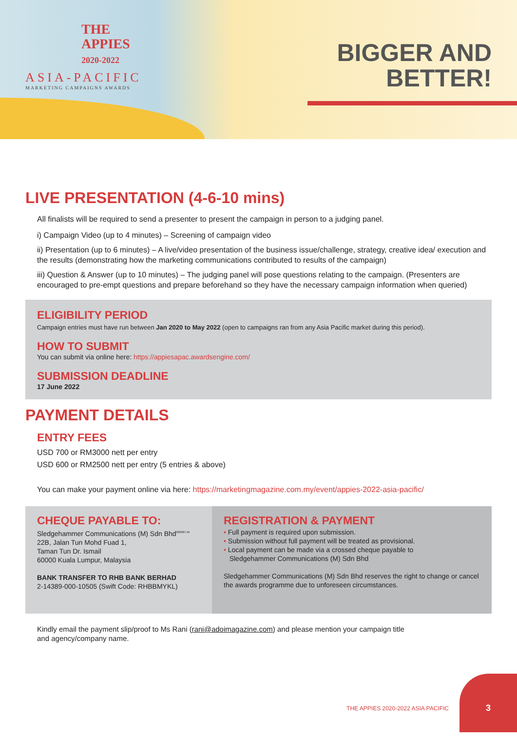THE
APPIES
2020-2022
ASIA-PACIFIC
MARKETING CAMPAIGNS AWARDS
BIGGER AND
BETTER!
LIVE PRESENTATION (4-6-10 mins)
All finalists will be required to send a presenter to present the campaign in person to a judging panel.
i) Campaign Video (up to 4 minutes) – Screening of campaign video
ii) Presentation (up to 6 minutes) – A live/video presentation of the business issue/challenge, strategy, creative idea/ execution and the results (demonstrating how the marketing communications contributed to results of the campaign)
iii) Question & Answer (up to 10 minutes) – The judging panel will pose questions relating to the campaign. (Presenters are encouraged to pre-empt questions and prepare beforehand so they have the necessary campaign information when queried)
ELIGIBILITY PERIOD
Campaign entries must have run between Jan 2020 to May 2022 (open to campaigns ran from any Asia Pacific market during this period).
HOW TO SUBMIT
You can submit via online here: https://appiesapac.awardsengine.com/
SUBMISSION DEADLINE
17 June 2022
PAYMENT DETAILS
ENTRY FEES
USD 700 or RM3000 nett per entry
USD 600 or RM2500 nett per entry (5 entries & above)
You can make your payment online via here: https://marketingmagazine.com.my/event/appies-2022-asia-pacific/
CHEQUE PAYABLE TO:
Sledgehammer Communications (M) Sdn Bhd<sup>289967-W</sup>
22B, Jalan Tun Mohd Fuad 1,
Taman Tun Dr. Ismail
60000 Kuala Lumpur, Malaysia
BANK TRANSFER TO RHB BANK BERHAD
2-14389-000-10505 (Swift Code: RHBBMYKL)
REGISTRATION & PAYMENT
• Full payment is required upon submission.
• Submission without full payment will be treated as provisional.
• Local payment can be made via a crossed cheque payable to
Sledgehammer Communications (M) Sdn Bhd
Sledgehammer Communications (M) Sdn Bhd reserves the right to change or cancel the awards programme due to unforeseen circumstances.
Kindly email the payment slip/proof to Ms Rani (rani@adoimagazine.com) and please mention your campaign title and agency/company name.
THE APPIES 2020-2022 ASIA PACIFIC
3